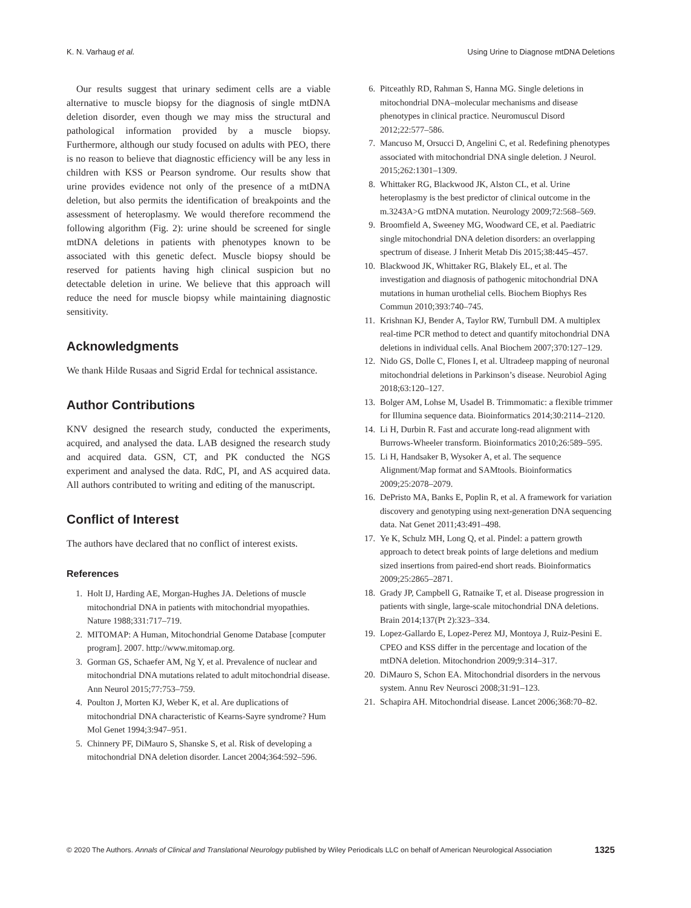K. N. Varhaug et al. Using Urine to Diagnose mtDNA Deletions
Our results suggest that urinary sediment cells are a viable alternative to muscle biopsy for the diagnosis of single mtDNA deletion disorder, even though we may miss the structural and pathological information provided by a muscle biopsy. Furthermore, although our study focused on adults with PEO, there is no reason to believe that diagnostic efficiency will be any less in children with KSS or Pearson syndrome. Our results show that urine provides evidence not only of the presence of a mtDNA deletion, but also permits the identification of breakpoints and the assessment of heteroplasmy. We would therefore recommend the following algorithm (Fig. 2): urine should be screened for single mtDNA deletions in patients with phenotypes known to be associated with this genetic defect. Muscle biopsy should be reserved for patients having high clinical suspicion but no detectable deletion in urine. We believe that this approach will reduce the need for muscle biopsy while maintaining diagnostic sensitivity.
Acknowledgments
We thank Hilde Rusaas and Sigrid Erdal for technical assistance.
Author Contributions
KNV designed the research study, conducted the experiments, acquired, and analysed the data. LAB designed the research study and acquired data. GSN, CT, and PK conducted the NGS experiment and analysed the data. RdC, PI, and AS acquired data. All authors contributed to writing and editing of the manuscript.
Conflict of Interest
The authors have declared that no conflict of interest exists.
References
1. Holt IJ, Harding AE, Morgan-Hughes JA. Deletions of muscle mitochondrial DNA in patients with mitochondrial myopathies. Nature 1988;331:717–719.
2. MITOMAP: A Human, Mitochondrial Genome Database [computer program]. 2007. http://www.mitomap.org.
3. Gorman GS, Schaefer AM, Ng Y, et al. Prevalence of nuclear and mitochondrial DNA mutations related to adult mitochondrial disease. Ann Neurol 2015;77:753–759.
4. Poulton J, Morten KJ, Weber K, et al. Are duplications of mitochondrial DNA characteristic of Kearns-Sayre syndrome? Hum Mol Genet 1994;3:947–951.
5. Chinnery PF, DiMauro S, Shanske S, et al. Risk of developing a mitochondrial DNA deletion disorder. Lancet 2004;364:592–596.
6. Pitceathly RD, Rahman S, Hanna MG. Single deletions in mitochondrial DNA–molecular mechanisms and disease phenotypes in clinical practice. Neuromuscul Disord 2012;22:577–586.
7. Mancuso M, Orsucci D, Angelini C, et al. Redefining phenotypes associated with mitochondrial DNA single deletion. J Neurol. 2015;262:1301–1309.
8. Whittaker RG, Blackwood JK, Alston CL, et al. Urine heteroplasmy is the best predictor of clinical outcome in the m.3243A>G mtDNA mutation. Neurology 2009;72:568–569.
9. Broomfield A, Sweeney MG, Woodward CE, et al. Paediatric single mitochondrial DNA deletion disorders: an overlapping spectrum of disease. J Inherit Metab Dis 2015;38:445–457.
10. Blackwood JK, Whittaker RG, Blakely EL, et al. The investigation and diagnosis of pathogenic mitochondrial DNA mutations in human urothelial cells. Biochem Biophys Res Commun 2010;393:740–745.
11. Krishnan KJ, Bender A, Taylor RW, Turnbull DM. A multiplex real-time PCR method to detect and quantify mitochondrial DNA deletions in individual cells. Anal Biochem 2007;370:127–129.
12. Nido GS, Dolle C, Flones I, et al. Ultradeep mapping of neuronal mitochondrial deletions in Parkinson’s disease. Neurobiol Aging 2018;63:120–127.
13. Bolger AM, Lohse M, Usadel B. Trimmomatic: a flexible trimmer for Illumina sequence data. Bioinformatics 2014;30:2114–2120.
14. Li H, Durbin R. Fast and accurate long-read alignment with Burrows-Wheeler transform. Bioinformatics 2010;26:589–595.
15. Li H, Handsaker B, Wysoker A, et al. The sequence Alignment/Map format and SAMtools. Bioinformatics 2009;25:2078–2079.
16. DePristo MA, Banks E, Poplin R, et al. A framework for variation discovery and genotyping using next-generation DNA sequencing data. Nat Genet 2011;43:491–498.
17. Ye K, Schulz MH, Long Q, et al. Pindel: a pattern growth approach to detect break points of large deletions and medium sized insertions from paired-end short reads. Bioinformatics 2009;25:2865–2871.
18. Grady JP, Campbell G, Ratnaike T, et al. Disease progression in patients with single, large-scale mitochondrial DNA deletions. Brain 2014;137(Pt 2):323–334.
19. Lopez-Gallardo E, Lopez-Perez MJ, Montoya J, Ruiz-Pesini E. CPEO and KSS differ in the percentage and location of the mtDNA deletion. Mitochondrion 2009;9:314–317.
20. DiMauro S, Schon EA. Mitochondrial disorders in the nervous system. Annu Rev Neurosci 2008;31:91–123.
21. Schapira AH. Mitochondrial disease. Lancet 2006;368:70–82.
© 2020 The Authors. Annals of Clinical and Translational Neurology published by Wiley Periodicals LLC on behalf of American Neurological Association 1325